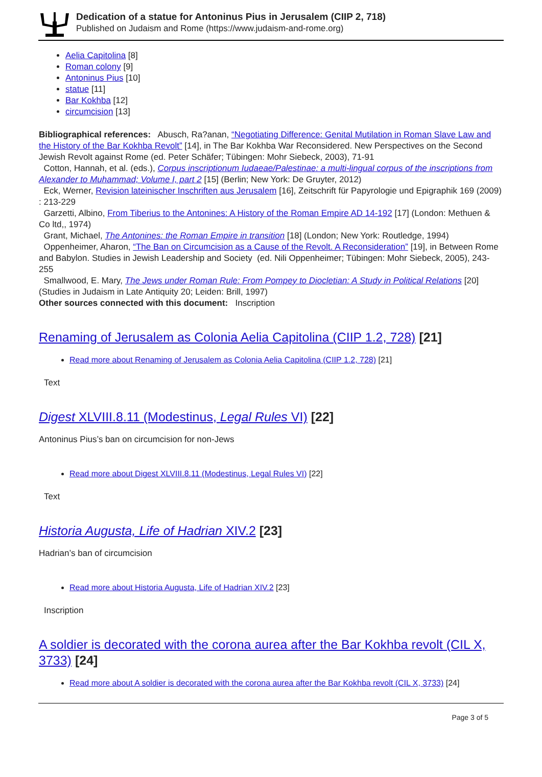Dedication of a statue for Antoninus Pius in Jerusalem (CIIP 2, 718)
Published on Judaism and Rome (https://www.judaism-and-rome.org)
Aelia Capitolina [8]
Roman colony [9]
Antoninus Pius [10]
statue [11]
Bar Kokhba [12]
circumcision [13]
Bibliographical references: Abusch, Ra?anan, “Negotiating Difference: Genital Mutilation in Roman Slave Law and the History of the Bar Kokhba Revolt” [14], in The Bar Kokhba War Reconsidered. New Perspectives on the Second Jewish Revolt against Rome (ed. Peter Schäfer; Tübingen: Mohr Siebeck, 2003), 71-91
Cotton, Hannah, et al. (eds.), Corpus inscriptionum Iudaeae/Palestinae: a multi-lingual corpus of the inscriptions from Alexander to Muhammad; Volume I, part 2 [15] (Berlin; New York: De Gruyter, 2012)
Eck, Werner, Revision lateinischer Inschriften aus Jerusalem [16], Zeitschrift für Papyrologie und Epigraphik 169 (2009) : 213-229
Garzetti, Albino, From Tiberius to the Antonines: A History of the Roman Empire AD 14-192 [17] (London: Methuen & Co ltd,, 1974)
Grant, Michael, The Antonines: the Roman Empire in transition [18] (London; New York: Routledge, 1994)
Oppenheimer, Aharon, “The Ban on Circumcision as a Cause of the Revolt. A Reconsideration” [19], in Between Rome and Babylon. Studies in Jewish Leadership and Society (ed. Nili Oppenheimer; Tübingen: Mohr Siebeck, 2005), 243-255
Smallwood, E. Mary, The Jews under Roman Rule: From Pompey to Diocletian: A Study in Political Relations [20] (Studies in Judaism in Late Antiquity 20; Leiden: Brill, 1997)
Other sources connected with this document: Inscription
Renaming of Jerusalem as Colonia Aelia Capitolina (CIIP 1.2, 728) [21]
Read more about Renaming of Jerusalem as Colonia Aelia Capitolina (CIIP 1.2, 728) [21]
Text
Digest XLVIII.8.11 (Modestinus, Legal Rules VI) [22]
Antoninus Pius’s ban on circumcision for non-Jews
Read more about Digest XLVIII.8.11 (Modestinus, Legal Rules VI) [22]
Text
Historia Augusta, Life of Hadrian XIV.2 [23]
Hadrian’s ban of circumcision
Read more about Historia Augusta, Life of Hadrian XIV.2 [23]
Inscription
A soldier is decorated with the corona aurea after the Bar Kokhba revolt (CIL X, 3733) [24]
Read more about A soldier is decorated with the corona aurea after the Bar Kokhba revolt (CIL X, 3733) [24]
Page 3 of 5